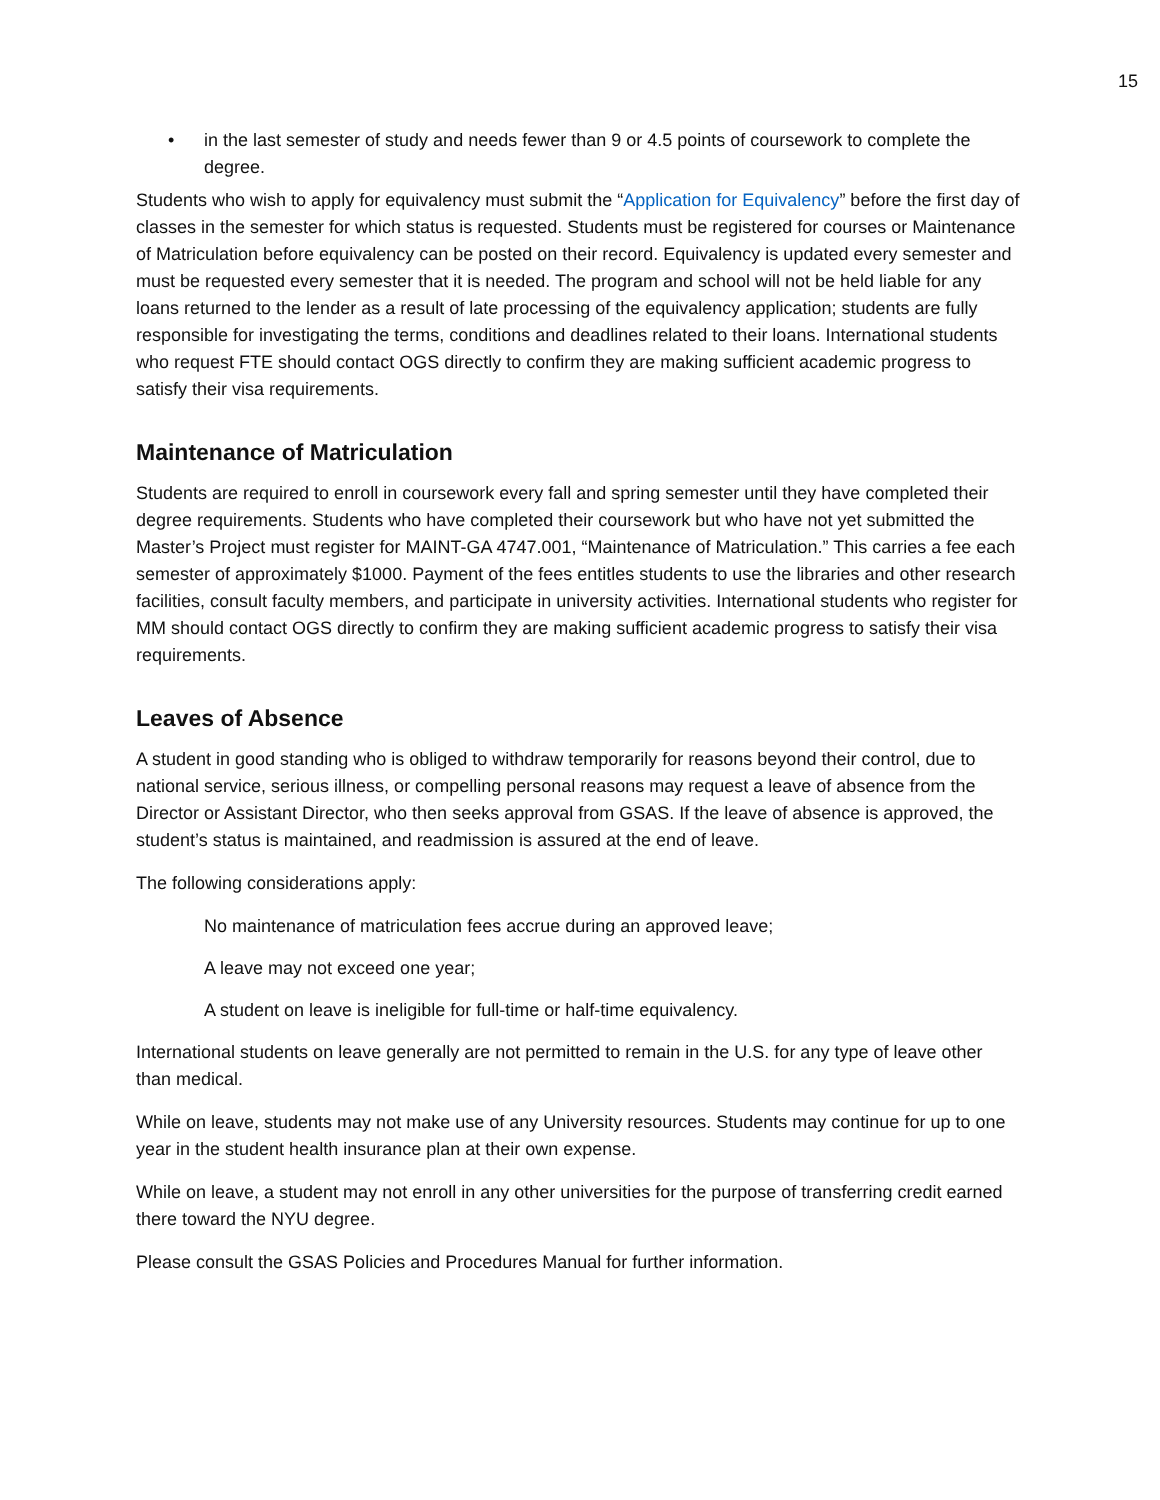15
• in the last semester of study and needs fewer than 9 or 4.5 points of coursework to complete the degree.
Students who wish to apply for equivalency must submit the “Application for Equivalency” before the first day of classes in the semester for which status is requested. Students must be registered for courses or Maintenance of Matriculation before equivalency can be posted on their record. Equivalency is updated every semester and must be requested every semester that it is needed. The program and school will not be held liable for any loans returned to the lender as a result of late processing of the equivalency application; students are fully responsible for investigating the terms, conditions and deadlines related to their loans. International students who request FTE should contact OGS directly to confirm they are making sufficient academic progress to satisfy their visa requirements.
Maintenance of Matriculation
Students are required to enroll in coursework every fall and spring semester until they have completed their degree requirements. Students who have completed their coursework but who have not yet submitted the Master’s Project must register for MAINT-GA 4747.001, “Maintenance of Matriculation.” This carries a fee each semester of approximately $1000. Payment of the fees entitles students to use the libraries and other research facilities, consult faculty members, and participate in university activities. International students who register for MM should contact OGS directly to confirm they are making sufficient academic progress to satisfy their visa requirements.
Leaves of Absence
A student in good standing who is obliged to withdraw temporarily for reasons beyond their control, due to national service, serious illness, or compelling personal reasons may request a leave of absence from the Director or Assistant Director, who then seeks approval from GSAS. If the leave of absence is approved, the student’s status is maintained, and readmission is assured at the end of leave.
The following considerations apply:
No maintenance of matriculation fees accrue during an approved leave;
A leave may not exceed one year;
A student on leave is ineligible for full-time or half-time equivalency.
International students on leave generally are not permitted to remain in the U.S. for any type of leave other than medical.
While on leave, students may not make use of any University resources. Students may continue for up to one year in the student health insurance plan at their own expense.
While on leave, a student may not enroll in any other universities for the purpose of transferring credit earned there toward the NYU degree.
Please consult the GSAS Policies and Procedures Manual for further information.